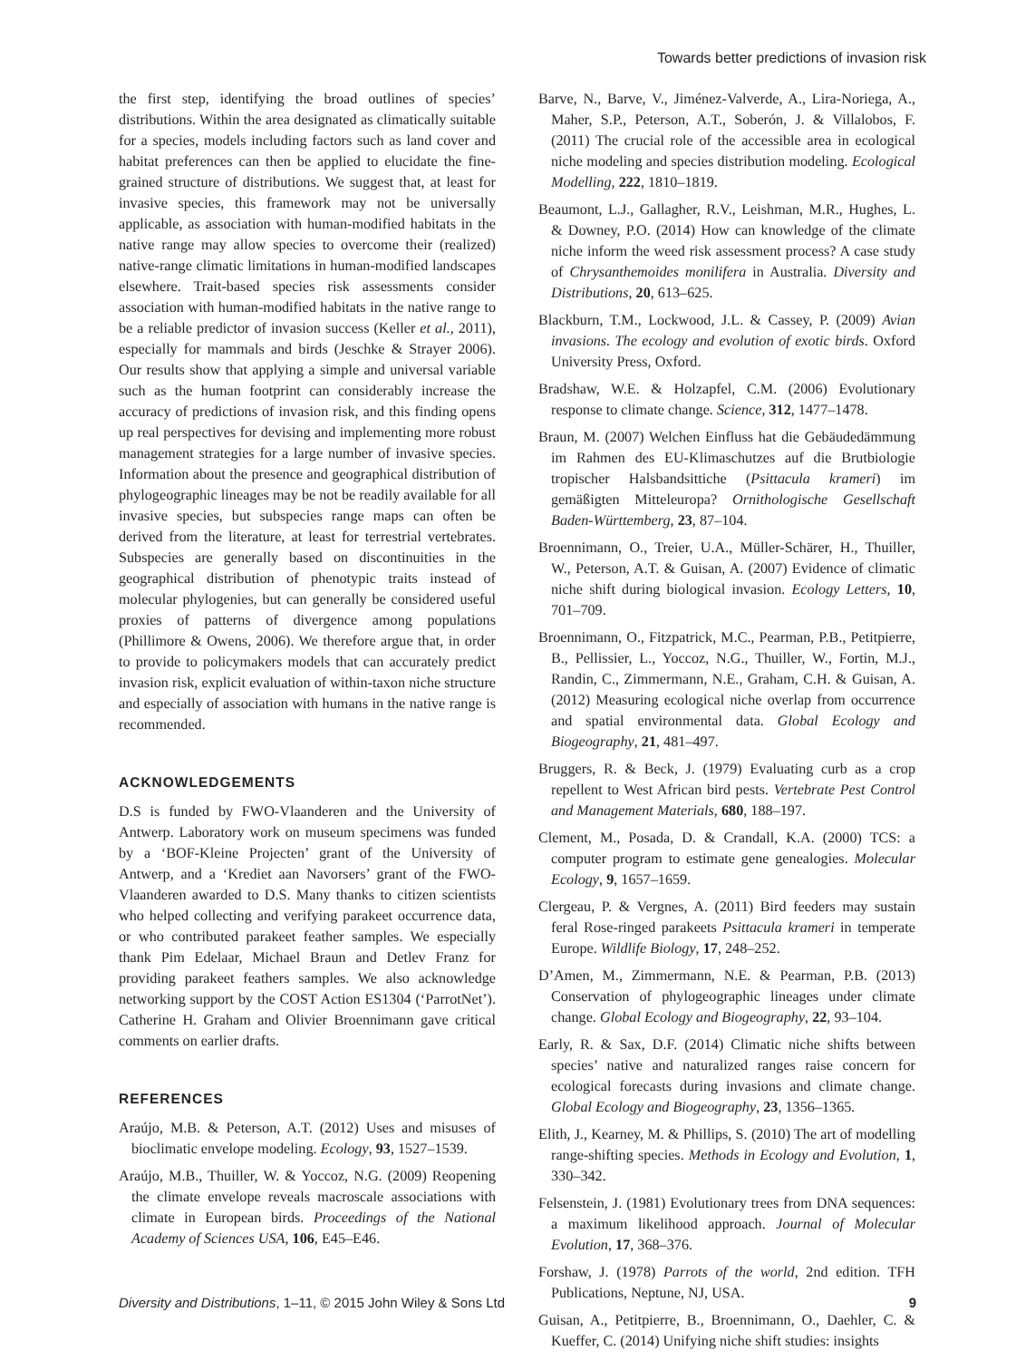Towards better predictions of invasion risk
the first step, identifying the broad outlines of species’ distributions. Within the area designated as climatically suitable for a species, models including factors such as land cover and habitat preferences can then be applied to elucidate the fine-grained structure of distributions. We suggest that, at least for invasive species, this framework may not be universally applicable, as association with human-modified habitats in the native range may allow species to overcome their (realized) native-range climatic limitations in human-modified landscapes elsewhere. Trait-based species risk assessments consider association with human-modified habitats in the native range to be a reliable predictor of invasion success (Keller et al., 2011), especially for mammals and birds (Jeschke & Strayer 2006). Our results show that applying a simple and universal variable such as the human footprint can considerably increase the accuracy of predictions of invasion risk, and this finding opens up real perspectives for devising and implementing more robust management strategies for a large number of invasive species. Information about the presence and geographical distribution of phylogeographic lineages may be not be readily available for all invasive species, but subspecies range maps can often be derived from the literature, at least for terrestrial vertebrates. Subspecies are generally based on discontinuities in the geographical distribution of phenotypic traits instead of molecular phylogenies, but can generally be considered useful proxies of patterns of divergence among populations (Phillimore & Owens, 2006). We therefore argue that, in order to provide to policymakers models that can accurately predict invasion risk, explicit evaluation of within-taxon niche structure and especially of association with humans in the native range is recommended.
ACKNOWLEDGEMENTS
D.S is funded by FWO-Vlaanderen and the University of Antwerp. Laboratory work on museum specimens was funded by a ‘BOF-Kleine Projecten’ grant of the University of Antwerp, and a ‘Krediet aan Navorsers’ grant of the FWO-Vlaanderen awarded to D.S. Many thanks to citizen scientists who helped collecting and verifying parakeet occurrence data, or who contributed parakeet feather samples. We especially thank Pim Edelaar, Michael Braun and Detlev Franz for providing parakeet feathers samples. We also acknowledge networking support by the COST Action ES1304 (‘ParrotNet’). Catherine H. Graham and Olivier Broennimann gave critical comments on earlier drafts.
REFERENCES
Araújo, M.B. & Peterson, A.T. (2012) Uses and misuses of bioclimatic envelope modeling. Ecology, 93, 1527–1539.
Araújo, M.B., Thuiller, W. & Yoccoz, N.G. (2009) Reopening the climate envelope reveals macroscale associations with climate in European birds. Proceedings of the National Academy of Sciences USA, 106, E45–E46.
Barve, N., Barve, V., Jiménez-Valverde, A., Lira-Noriega, A., Maher, S.P., Peterson, A.T., Soberón, J. & Villalobos, F. (2011) The crucial role of the accessible area in ecological niche modeling and species distribution modeling. Ecological Modelling, 222, 1810–1819.
Beaumont, L.J., Gallagher, R.V., Leishman, M.R., Hughes, L. & Downey, P.O. (2014) How can knowledge of the climate niche inform the weed risk assessment process? A case study of Chrysanthemoides monilifera in Australia. Diversity and Distributions, 20, 613–625.
Blackburn, T.M., Lockwood, J.L. & Cassey, P. (2009) Avian invasions. The ecology and evolution of exotic birds. Oxford University Press, Oxford.
Bradshaw, W.E. & Holzapfel, C.M. (2006) Evolutionary response to climate change. Science, 312, 1477–1478.
Braun, M. (2007) Welchen Einfluss hat die Gebäudedämmung im Rahmen des EU-Klimaschutzes auf die Brutbiologie tropischer Halsbandsittiche (Psittacula krameri) im gemäßigten Mitteleuropa? Ornithologische Gesellschaft Baden-Württemberg, 23, 87–104.
Broennimann, O., Treier, U.A., Müller-Schärer, H., Thuiller, W., Peterson, A.T. & Guisan, A. (2007) Evidence of climatic niche shift during biological invasion. Ecology Letters, 10, 701–709.
Broennimann, O., Fitzpatrick, M.C., Pearman, P.B., Petitpierre, B., Pellissier, L., Yoccoz, N.G., Thuiller, W., Fortin, M.J., Randin, C., Zimmermann, N.E., Graham, C.H. & Guisan, A. (2012) Measuring ecological niche overlap from occurrence and spatial environmental data. Global Ecology and Biogeography, 21, 481–497.
Bruggers, R. & Beck, J. (1979) Evaluating curb as a crop repellent to West African bird pests. Vertebrate Pest Control and Management Materials, 680, 188–197.
Clement, M., Posada, D. & Crandall, K.A. (2000) TCS: a computer program to estimate gene genealogies. Molecular Ecology, 9, 1657–1659.
Clergeau, P. & Vergnes, A. (2011) Bird feeders may sustain feral Rose-ringed parakeets Psittacula krameri in temperate Europe. Wildlife Biology, 17, 248–252.
D’Amen, M., Zimmermann, N.E. & Pearman, P.B. (2013) Conservation of phylogeographic lineages under climate change. Global Ecology and Biogeography, 22, 93–104.
Early, R. & Sax, D.F. (2014) Climatic niche shifts between species’ native and naturalized ranges raise concern for ecological forecasts during invasions and climate change. Global Ecology and Biogeography, 23, 1356–1365.
Elith, J., Kearney, M. & Phillips, S. (2010) The art of modelling range-shifting species. Methods in Ecology and Evolution, 1, 330–342.
Felsenstein, J. (1981) Evolutionary trees from DNA sequences: a maximum likelihood approach. Journal of Molecular Evolution, 17, 368–376.
Forshaw, J. (1978) Parrots of the world, 2nd edition. TFH Publications, Neptune, NJ, USA.
Guisan, A., Petitpierre, B., Broennimann, O., Daehler, C. & Kueffer, C. (2014) Unifying niche shift studies: insights
Diversity and Distributions, 1–11, © 2015 John Wiley & Sons Ltd 9